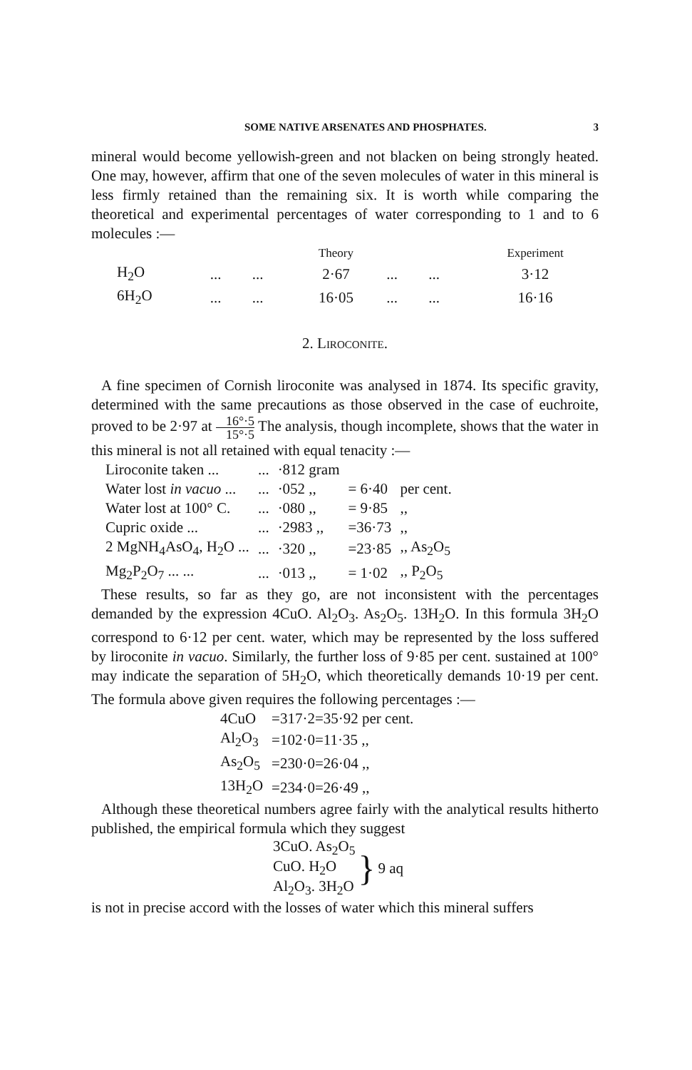SOME NATIVE ARSENATES AND PHOSPHATES. 3
mineral would become yellowish-green and not blacken on being strongly heated. One may, however, affirm that one of the seven molecules of water in this mineral is less firmly retained than the remaining six. It is worth while comparing the theoretical and experimental percentages of water corresponding to 1 and to 6 molecules :—
| | | | Theory | | | Experiment |
| --- | --- | --- | --- | --- | --- | --- |
| H<sub>2</sub>O | ... | ... | 2·67 | ... | ... | 3·12 |
| 6H<sub>2</sub>O | ... | ... | 16·05 | ... | ... | 16·16 |
2. LIROCONITE.
A fine specimen of Cornish liroconite was analysed in 1874. Its specific gravity, determined with the same precautions as those observed in the case of euchroite, proved to be 2·97 at 16°·5 15°·5 The analysis, though incomplete, shows that the water in this mineral is not all retained with equal tenacity :—
| Liroconite taken ... | ... | ·812 gram | | |
| Water lost in vacuo ... | ... | ·052 ,, | = 6·40 | per cent. |
| Water lost at 100° C. | ... | ·080 ,, | = 9·85 | ,, |
| Cupric oxide ... | ... | ·2983 ,, | =36·73 | ,, |
| 2 MgNH<sub>4</sub>AsO<sub>4</sub>, H<sub>2</sub>O ... | ... | ·320 ,, | =23·85 | ,, As<sub>2</sub>O<sub>5</sub> |
| Mg<sub>2</sub>P<sub>2</sub>O<sub>7</sub> ... ... | ... | ·013 ,, | = 1·02 | ,, P<sub>2</sub>O<sub>5</sub> |
These results, so far as they go, are not inconsistent with the percentages demanded by the expression 4CuO. Al<sub>2</sub>O<sub>3</sub>. As<sub>2</sub>O<sub>5</sub>. 13H<sub>2</sub>O. In this formula 3H<sub>2</sub>O correspond to 6·12 per cent. water, which may be represented by the loss suffered by liroconite in vacuo. Similarly, the further loss of 9·85 per cent. sustained at 100° may indicate the separation of 5H<sub>2</sub>O, which theoretically demands 10·19 per cent. The formula above given requires the following percentages :—
| 4CuO | =317·2=35·92 per cent. |
| Al<sub>2</sub>O<sub>3</sub> | =102·0=11·35 ,, |
| As<sub>2</sub>O<sub>5</sub> | =230·0=26·04 ,, |
| 13H<sub>2</sub>O | =234·0=26·49 ,, |
Although these theoretical numbers agree fairly with the analytical results hitherto published, the empirical formula which they suggest
3CuO. As<sub>2</sub>O<sub>5</sub>
CuO. H<sub>2</sub>O
Al<sub>2</sub>O<sub>3</sub>. 3H<sub>2</sub>O
}
9 aq
is not in precise accord with the losses of water which this mineral suffers